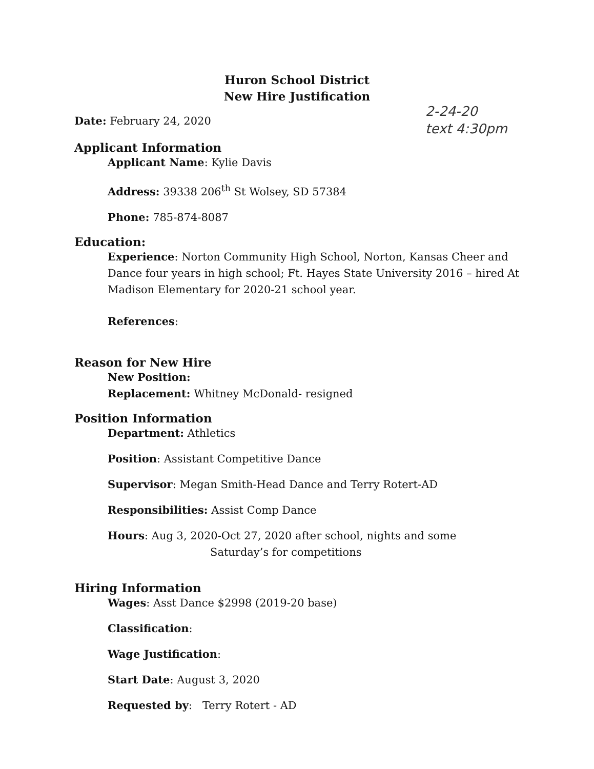Huron School District
New Hire Justification
2-24-20
text 4:30pm
Date: February 24, 2020
Applicant Information
Applicant Name: Kylie Davis
Address: 39338 206<sup>th</sup> St Wolsey, SD 57384
Phone: 785-874-8087
Education:
Experience: Norton Community High School, Norton, Kansas Cheer and Dance four years in high school; Ft. Hayes State University 2016 – hired At Madison Elementary for 2020-21 school year.
References:
Reason for New Hire
New Position:
Replacement: Whitney McDonald- resigned
Position Information
Department: Athletics
Position: Assistant Competitive Dance
Supervisor: Megan Smith-Head Dance and Terry Rotert-AD
Responsibilities: Assist Comp Dance
Hours: Aug 3, 2020-Oct 27, 2020 after school, nights and some
Saturday’s for competitions
Hiring Information
Wages: Asst Dance $2998 (2019-20 base)
Classification:
Wage Justification:
Start Date: August 3, 2020
Requested by: Terry Rotert - AD